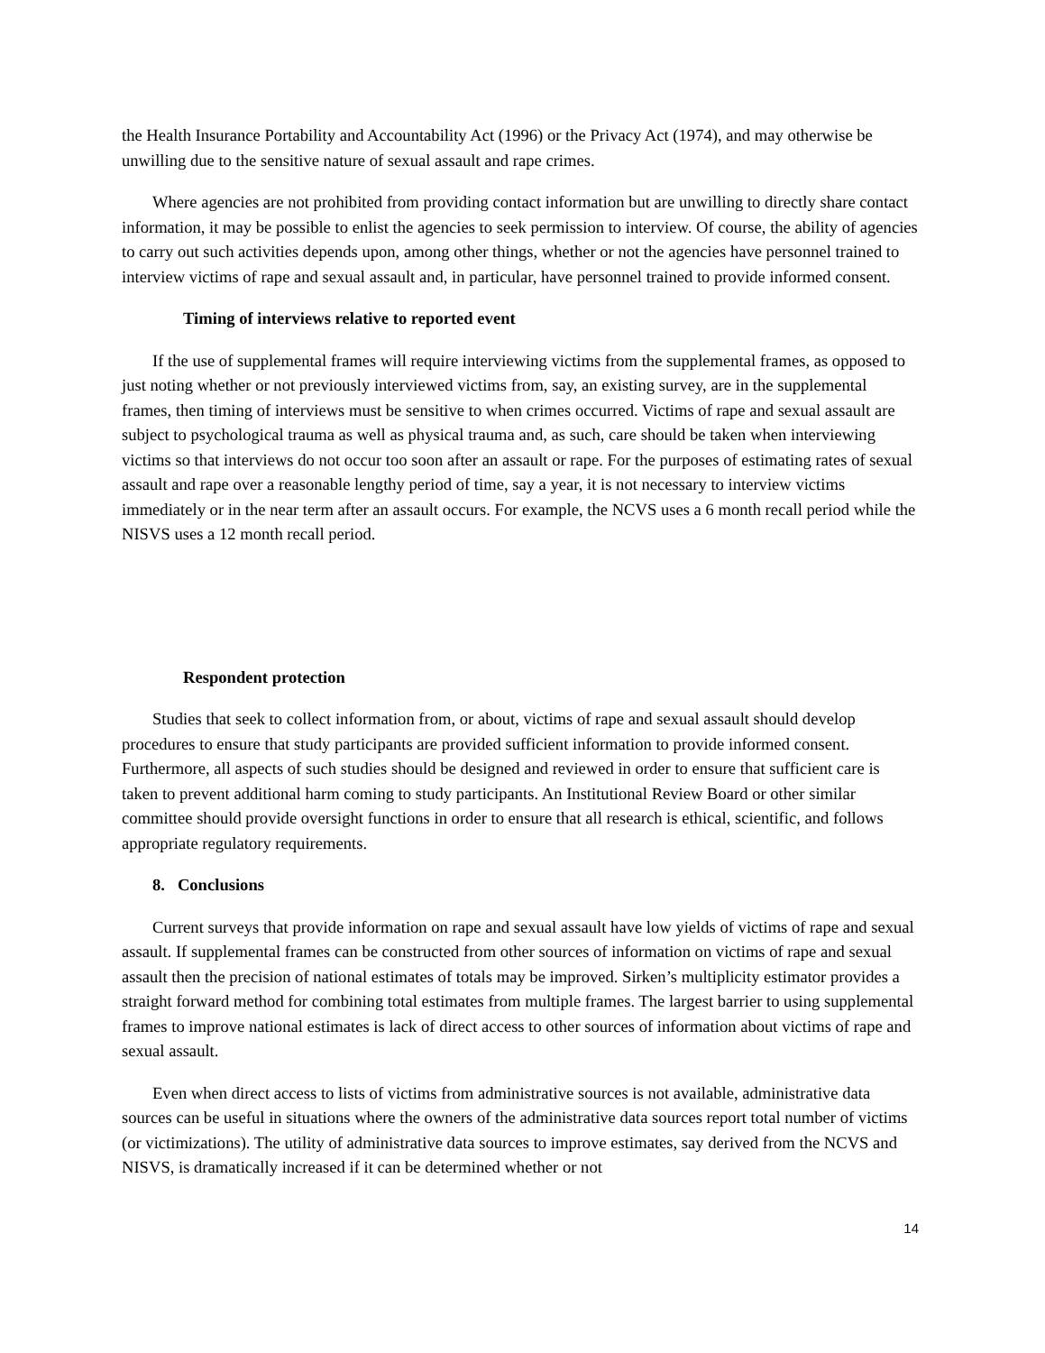the Health Insurance Portability and Accountability Act (1996) or the Privacy Act (1974), and may otherwise be unwilling due to the sensitive nature of sexual assault and rape crimes.
Where agencies are not prohibited from providing contact information but are unwilling to directly share contact information, it may be possible to enlist the agencies to seek permission to interview. Of course, the ability of agencies to carry out such activities depends upon, among other things, whether or not the agencies have personnel trained to interview victims of rape and sexual assault and, in particular, have personnel trained to provide informed consent.
Timing of interviews relative to reported event
If the use of supplemental frames will require interviewing victims from the supplemental frames, as opposed to just noting whether or not previously interviewed victims from, say, an existing survey, are in the supplemental frames, then timing of interviews must be sensitive to when crimes occurred. Victims of rape and sexual assault are subject to psychological trauma as well as physical trauma and, as such, care should be taken when interviewing victims so that interviews do not occur too soon after an assault or rape. For the purposes of estimating rates of sexual assault and rape over a reasonable lengthy period of time, say a year, it is not necessary to interview victims immediately or in the near term after an assault occurs. For example, the NCVS uses a 6 month recall period while the NISVS uses a 12 month recall period.
Respondent protection
Studies that seek to collect information from, or about, victims of rape and sexual assault should develop procedures to ensure that study participants are provided sufficient information to provide informed consent. Furthermore, all aspects of such studies should be designed and reviewed in order to ensure that sufficient care is taken to prevent additional harm coming to study participants. An Institutional Review Board or other similar committee should provide oversight functions in order to ensure that all research is ethical, scientific, and follows appropriate regulatory requirements.
8. Conclusions
Current surveys that provide information on rape and sexual assault have low yields of victims of rape and sexual assault. If supplemental frames can be constructed from other sources of information on victims of rape and sexual assault then the precision of national estimates of totals may be improved. Sirken’s multiplicity estimator provides a straight forward method for combining total estimates from multiple frames. The largest barrier to using supplemental frames to improve national estimates is lack of direct access to other sources of information about victims of rape and sexual assault.
Even when direct access to lists of victims from administrative sources is not available, administrative data sources can be useful in situations where the owners of the administrative data sources report total number of victims (or victimizations). The utility of administrative data sources to improve estimates, say derived from the NCVS and NISVS, is dramatically increased if it can be determined whether or not
14